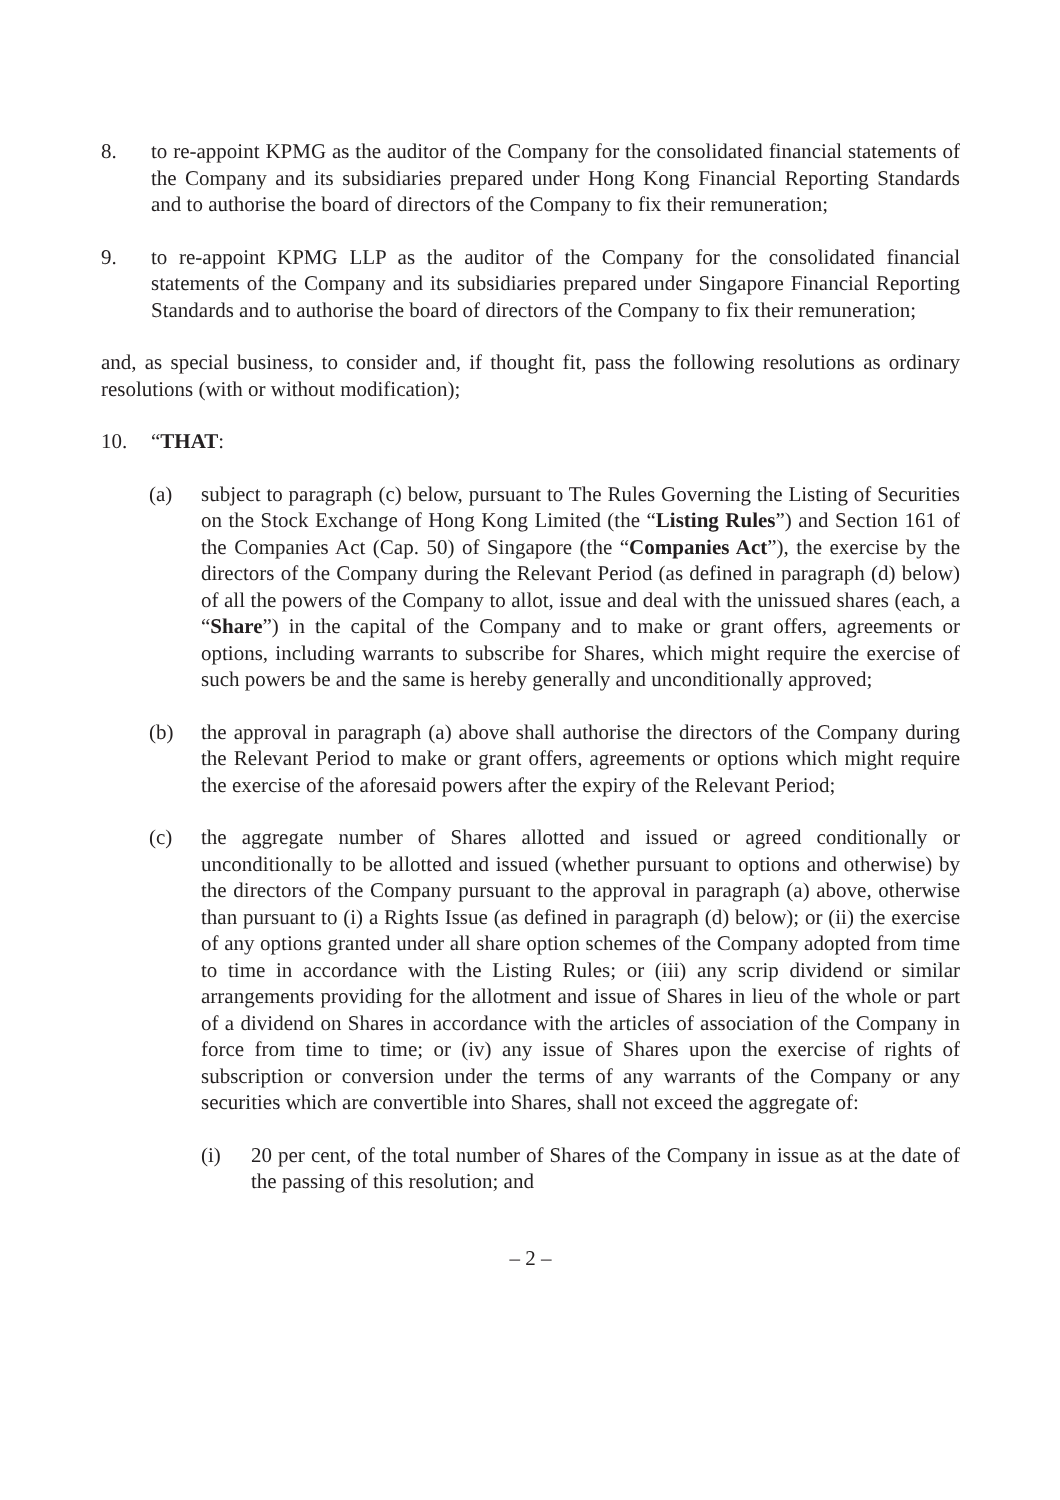8. to re-appoint KPMG as the auditor of the Company for the consolidated financial statements of the Company and its subsidiaries prepared under Hong Kong Financial Reporting Standards and to authorise the board of directors of the Company to fix their remuneration;
9. to re-appoint KPMG LLP as the auditor of the Company for the consolidated financial statements of the Company and its subsidiaries prepared under Singapore Financial Reporting Standards and to authorise the board of directors of the Company to fix their remuneration;
and, as special business, to consider and, if thought fit, pass the following resolutions as ordinary resolutions (with or without modification);
10. “THAT:
(a) subject to paragraph (c) below, pursuant to The Rules Governing the Listing of Securities on the Stock Exchange of Hong Kong Limited (the “Listing Rules”) and Section 161 of the Companies Act (Cap. 50) of Singapore (the “Companies Act”), the exercise by the directors of the Company during the Relevant Period (as defined in paragraph (d) below) of all the powers of the Company to allot, issue and deal with the unissued shares (each, a “Share”) in the capital of the Company and to make or grant offers, agreements or options, including warrants to subscribe for Shares, which might require the exercise of such powers be and the same is hereby generally and unconditionally approved;
(b) the approval in paragraph (a) above shall authorise the directors of the Company during the Relevant Period to make or grant offers, agreements or options which might require the exercise of the aforesaid powers after the expiry of the Relevant Period;
(c) the aggregate number of Shares allotted and issued or agreed conditionally or unconditionally to be allotted and issued (whether pursuant to options and otherwise) by the directors of the Company pursuant to the approval in paragraph (a) above, otherwise than pursuant to (i) a Rights Issue (as defined in paragraph (d) below); or (ii) the exercise of any options granted under all share option schemes of the Company adopted from time to time in accordance with the Listing Rules; or (iii) any scrip dividend or similar arrangements providing for the allotment and issue of Shares in lieu of the whole or part of a dividend on Shares in accordance with the articles of association of the Company in force from time to time; or (iv) any issue of Shares upon the exercise of rights of subscription or conversion under the terms of any warrants of the Company or any securities which are convertible into Shares, shall not exceed the aggregate of:
(i) 20 per cent, of the total number of Shares of the Company in issue as at the date of the passing of this resolution; and
– 2 –